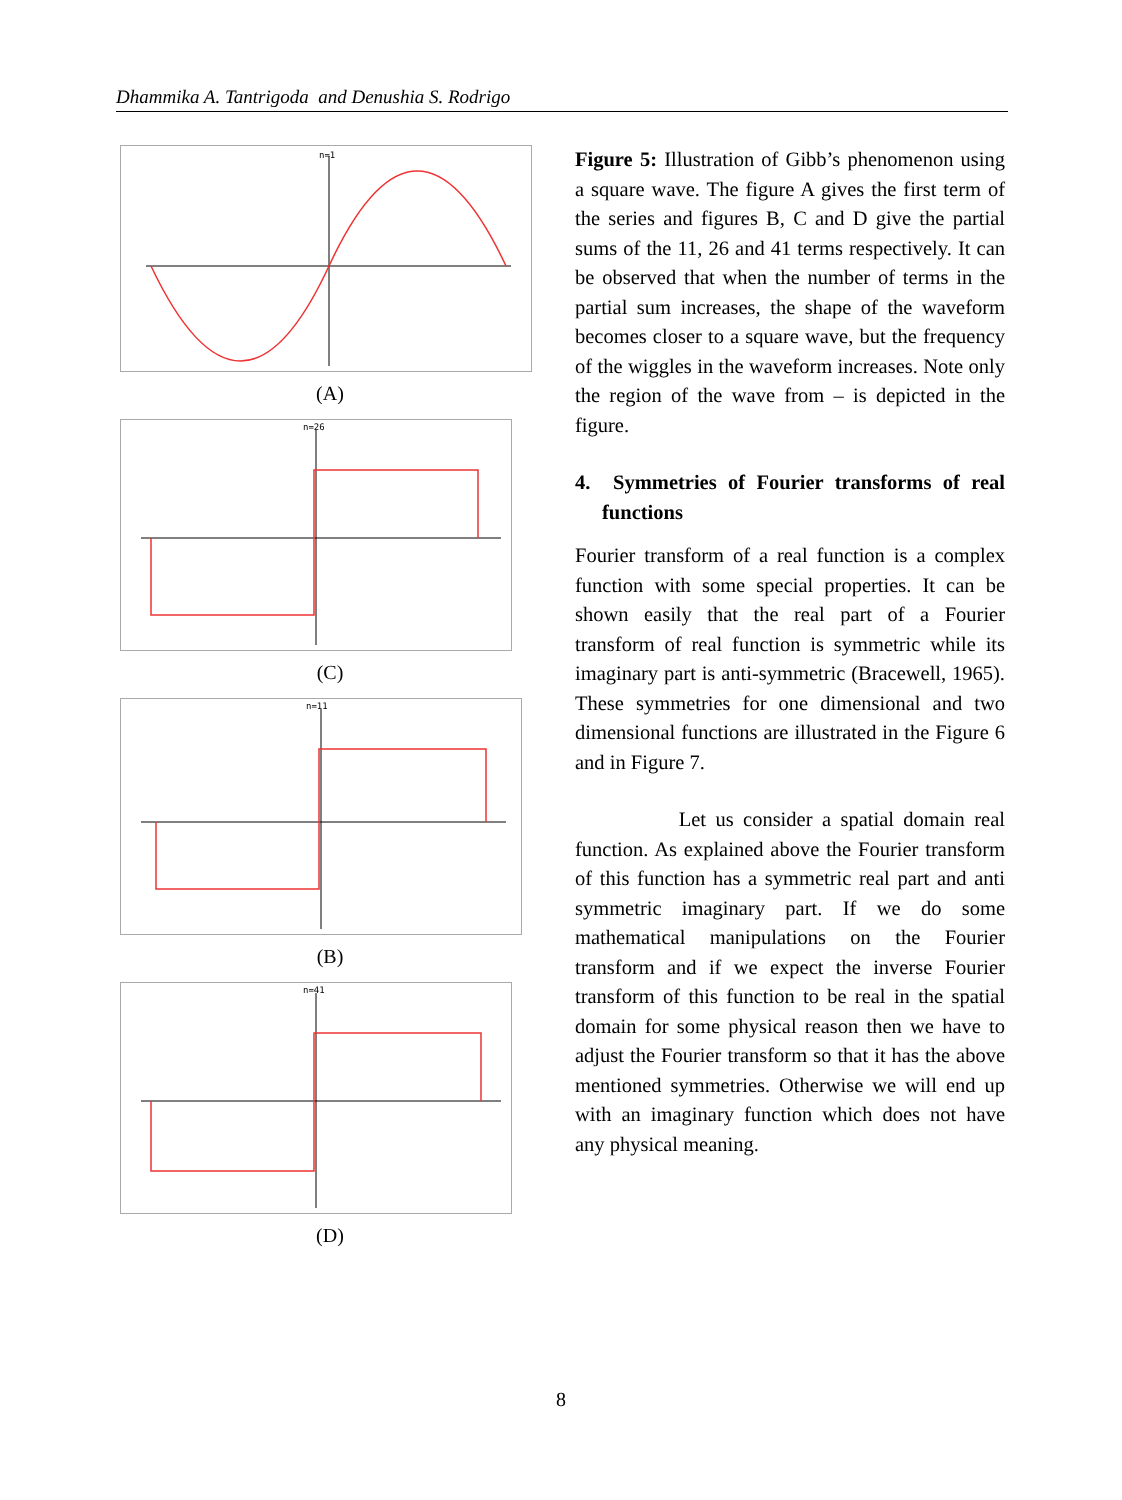Dhammika A. Tantrigoda and Denushia S. Rodrigo
n=1
(A)
n=26
(C)
n=11
(B)
n=41
(D)
Figure 5: Illustration of Gibb’s phenomenon using a square wave. The figure A gives the first term of the series and figures B, C and D give the partial sums of the 11, 26 and 41 terms respectively. It can be observed that when the number of terms in the partial sum increases, the shape of the waveform becomes closer to a square wave, but the frequency of the wiggles in the waveform increases. Note only the region of the wave from – is depicted in the figure.
4. Symmetries of Fourier transforms of real functions
Fourier transform of a real function is a complex function with some special properties. It can be shown easily that the real part of a Fourier transform of real function is symmetric while its imaginary part is anti-symmetric (Bracewell, 1965). These symmetries for one dimensional and two dimensional functions are illustrated in the Figure 6 and in Figure 7.
Let us consider a spatial domain real function. As explained above the Fourier transform of this function has a symmetric real part and anti symmetric imaginary part. If we do some mathematical manipulations on the Fourier transform and if we expect the inverse Fourier transform of this function to be real in the spatial domain for some physical reason then we have to adjust the Fourier transform so that it has the above mentioned symmetries. Otherwise we will end up with an imaginary function which does not have any physical meaning.
8